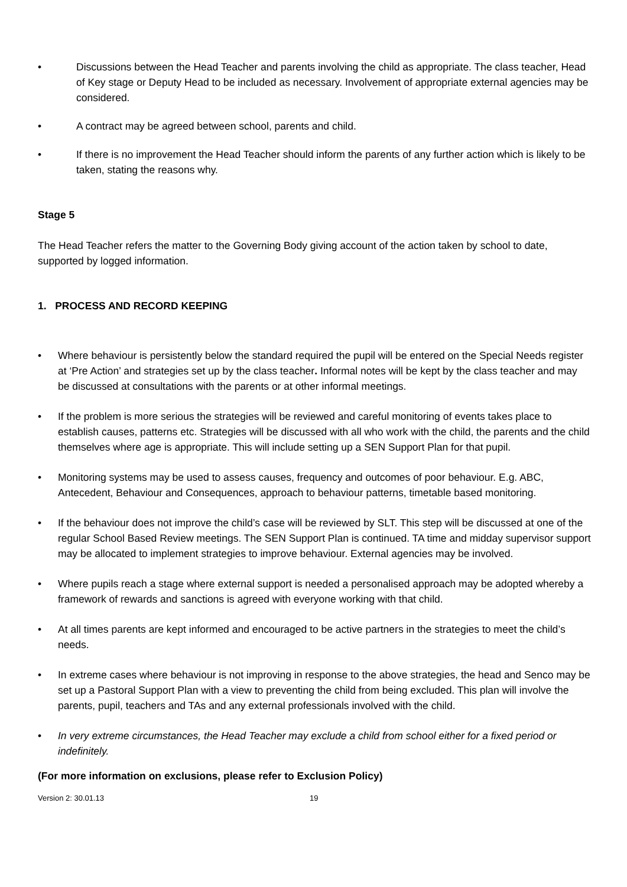• Discussions between the Head Teacher and parents involving the child as appropriate. The class teacher, Head of Key stage or Deputy Head to be included as necessary. Involvement of appropriate external agencies may be considered.
• A contract may be agreed between school, parents and child.
• If there is no improvement the Head Teacher should inform the parents of any further action which is likely to be taken, stating the reasons why.
Stage 5
The Head Teacher refers the matter to the Governing Body giving account of the action taken by school to date, supported by logged information.
1. PROCESS AND RECORD KEEPING
• Where behaviour is persistently below the standard required the pupil will be entered on the Special Needs register at ‘Pre Action’ and strategies set up by the class teacher. Informal notes will be kept by the class teacher and may be discussed at consultations with the parents or at other informal meetings.
• If the problem is more serious the strategies will be reviewed and careful monitoring of events takes place to establish causes, patterns etc. Strategies will be discussed with all who work with the child, the parents and the child themselves where age is appropriate. This will include setting up a SEN Support Plan for that pupil.
• Monitoring systems may be used to assess causes, frequency and outcomes of poor behaviour. E.g. ABC, Antecedent, Behaviour and Consequences, approach to behaviour patterns, timetable based monitoring.
• If the behaviour does not improve the child’s case will be reviewed by SLT. This step will be discussed at one of the regular School Based Review meetings. The SEN Support Plan is continued. TA time and midday supervisor support may be allocated to implement strategies to improve behaviour. External agencies may be involved.
• Where pupils reach a stage where external support is needed a personalised approach may be adopted whereby a framework of rewards and sanctions is agreed with everyone working with that child.
• At all times parents are kept informed and encouraged to be active partners in the strategies to meet the child’s needs.
• In extreme cases where behaviour is not improving in response to the above strategies, the head and Senco may be set up a Pastoral Support Plan with a view to preventing the child from being excluded. This plan will involve the parents, pupil, teachers and TAs and any external professionals involved with the child.
• In very extreme circumstances, the Head Teacher may exclude a child from school either for a fixed period or indefinitely.
(For more information on exclusions, please refer to Exclusion Policy)
Version 2: 30.01.13 19